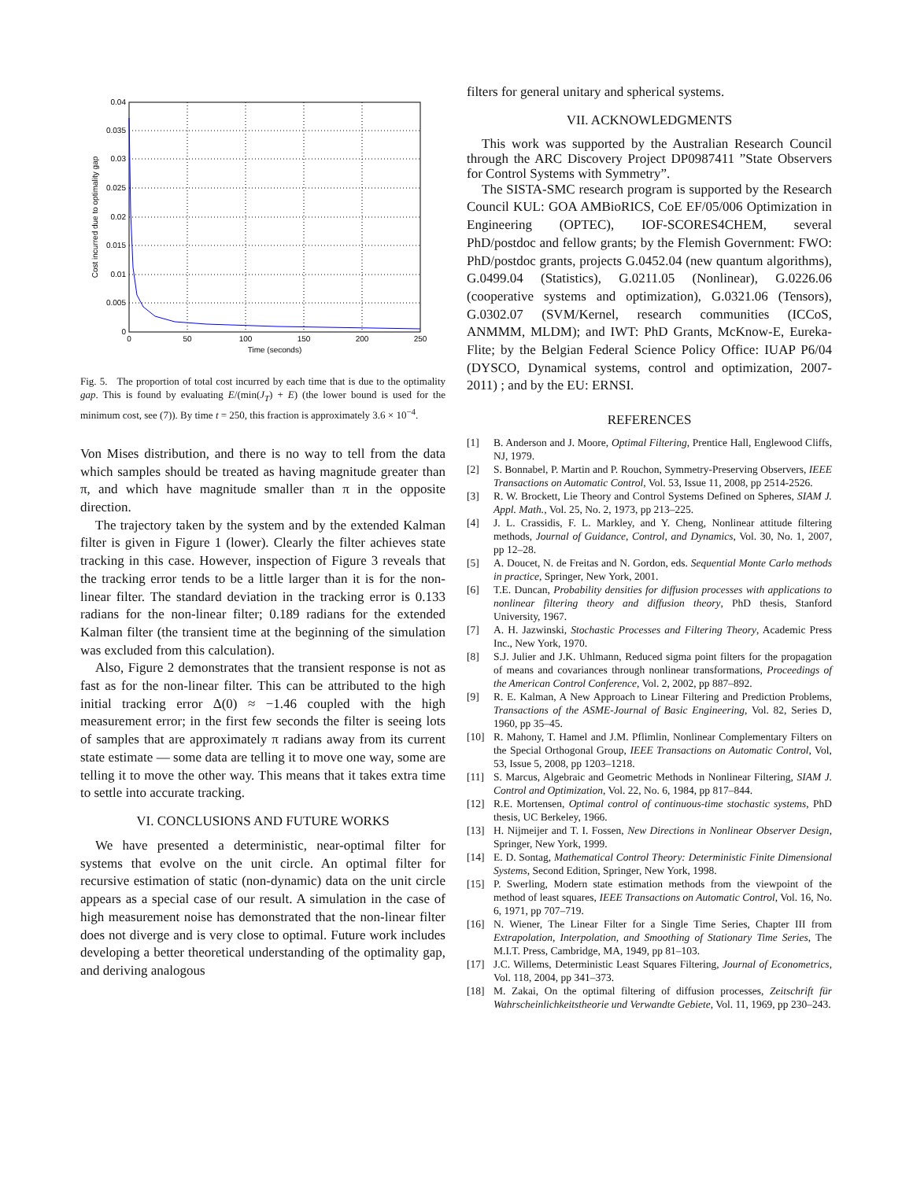0.04
0.035
0.03
0.025
0.02
0.015
0.01
0.005
0
0
50
100
150
200
250
Time (seconds)
Cost incurred due to optimality gap
Fig. 5. The proportion of total cost incurred by each time that is due to the optimality gap. This is found by evaluating E/(min(J<sub>T</sub>) + E) (the lower bound is used for the minimum cost, see (7)). By time t = 250, this fraction is approximately 3.6 × 10<sup>−4</sup>.
Von Mises distribution, and there is no way to tell from the data which samples should be treated as having magnitude greater than π, and which have magnitude smaller than π in the opposite direction.
The trajectory taken by the system and by the extended Kalman filter is given in Figure 1 (lower). Clearly the filter achieves state tracking in this case. However, inspection of Figure 3 reveals that the tracking error tends to be a little larger than it is for the non-linear filter. The standard deviation in the tracking error is 0.133 radians for the non-linear filter; 0.189 radians for the extended Kalman filter (the transient time at the beginning of the simulation was excluded from this calculation).
Also, Figure 2 demonstrates that the transient response is not as fast as for the non-linear filter. This can be attributed to the high initial tracking error Δ(0) ≈ −1.46 coupled with the high measurement error; in the first few seconds the filter is seeing lots of samples that are approximately π radians away from its current state estimate — some data are telling it to move one way, some are telling it to move the other way. This means that it takes extra time to settle into accurate tracking.
VI. CONCLUSIONS AND FUTURE WORKS
We have presented a deterministic, near-optimal filter for systems that evolve on the unit circle. An optimal filter for recursive estimation of static (non-dynamic) data on the unit circle appears as a special case of our result. A simulation in the case of high measurement noise has demonstrated that the non-linear filter does not diverge and is very close to optimal. Future work includes developing a better theoretical understanding of the optimality gap, and deriving analogous
filters for general unitary and spherical systems.
VII. ACKNOWLEDGMENTS
This work was supported by the Australian Research Council through the ARC Discovery Project DP0987411 ”State Observers for Control Systems with Symmetry”.
The SISTA-SMC research program is supported by the Research Council KUL: GOA AMBioRICS, CoE EF/05/006 Optimization in Engineering (OPTEC), IOF-SCORES4CHEM, several PhD/postdoc and fellow grants; by the Flemish Government: FWO: PhD/postdoc grants, projects G.0452.04 (new quantum algorithms), G.0499.04 (Statistics), G.0211.05 (Nonlinear), G.0226.06 (cooperative systems and optimization), G.0321.06 (Tensors), G.0302.07 (SVM/Kernel, research communities (ICCoS, ANMMM, MLDM); and IWT: PhD Grants, McKnow-E, Eureka-Flite; by the Belgian Federal Science Policy Office: IUAP P6/04 (DYSCO, Dynamical systems, control and optimization, 2007-2011) ; and by the EU: ERNSI.
REFERENCES
[1] B. Anderson and J. Moore, Optimal Filtering, Prentice Hall, Englewood Cliffs, NJ, 1979.
[2] S. Bonnabel, P. Martin and P. Rouchon, Symmetry-Preserving Observers, IEEE Transactions on Automatic Control, Vol. 53, Issue 11, 2008, pp 2514-2526.
[3] R. W. Brockett, Lie Theory and Control Systems Defined on Spheres, SIAM J. Appl. Math., Vol. 25, No. 2, 1973, pp 213–225.
[4] J. L. Crassidis, F. L. Markley, and Y. Cheng, Nonlinear attitude filtering methods, Journal of Guidance, Control, and Dynamics, Vol. 30, No. 1, 2007, pp 12–28.
[5] A. Doucet, N. de Freitas and N. Gordon, eds. Sequential Monte Carlo methods in practice, Springer, New York, 2001.
[6] T.E. Duncan, Probability densities for diffusion processes with applications to nonlinear filtering theory and diffusion theory, PhD thesis, Stanford University, 1967.
[7] A. H. Jazwinski, Stochastic Processes and Filtering Theory, Academic Press Inc., New York, 1970.
[8] S.J. Julier and J.K. Uhlmann, Reduced sigma point filters for the propagation of means and covariances through nonlinear transformations, Proceedings of the American Control Conference, Vol. 2, 2002, pp 887–892.
[9] R. E. Kalman, A New Approach to Linear Filtering and Prediction Problems, Transactions of the ASME-Journal of Basic Engineering, Vol. 82, Series D, 1960, pp 35–45.
[10] R. Mahony, T. Hamel and J.M. Pflimlin, Nonlinear Complementary Filters on the Special Orthogonal Group, IEEE Transactions on Automatic Control, Vol, 53, Issue 5, 2008, pp 1203–1218.
[11] S. Marcus, Algebraic and Geometric Methods in Nonlinear Filtering, SIAM J. Control and Optimization, Vol. 22, No. 6, 1984, pp 817–844.
[12] R.E. Mortensen, Optimal control of continuous-time stochastic systems, PhD thesis, UC Berkeley, 1966.
[13] H. Nijmeijer and T. I. Fossen, New Directions in Nonlinear Observer Design, Springer, New York, 1999.
[14] E. D. Sontag, Mathematical Control Theory: Deterministic Finite Dimensional Systems, Second Edition, Springer, New York, 1998.
[15] P. Swerling, Modern state estimation methods from the viewpoint of the method of least squares, IEEE Transactions on Automatic Control, Vol. 16, No. 6, 1971, pp 707–719.
[16] N. Wiener, The Linear Filter for a Single Time Series, Chapter III from Extrapolation, Interpolation, and Smoothing of Stationary Time Series, The M.I.T. Press, Cambridge, MA, 1949, pp 81–103.
[17] J.C. Willems, Deterministic Least Squares Filtering, Journal of Econometrics, Vol. 118, 2004, pp 341–373.
[18] M. Zakai, On the optimal filtering of diffusion processes, Zeitschrift für Wahrscheinlichkeitstheorie und Verwandte Gebiete, Vol. 11, 1969, pp 230–243.